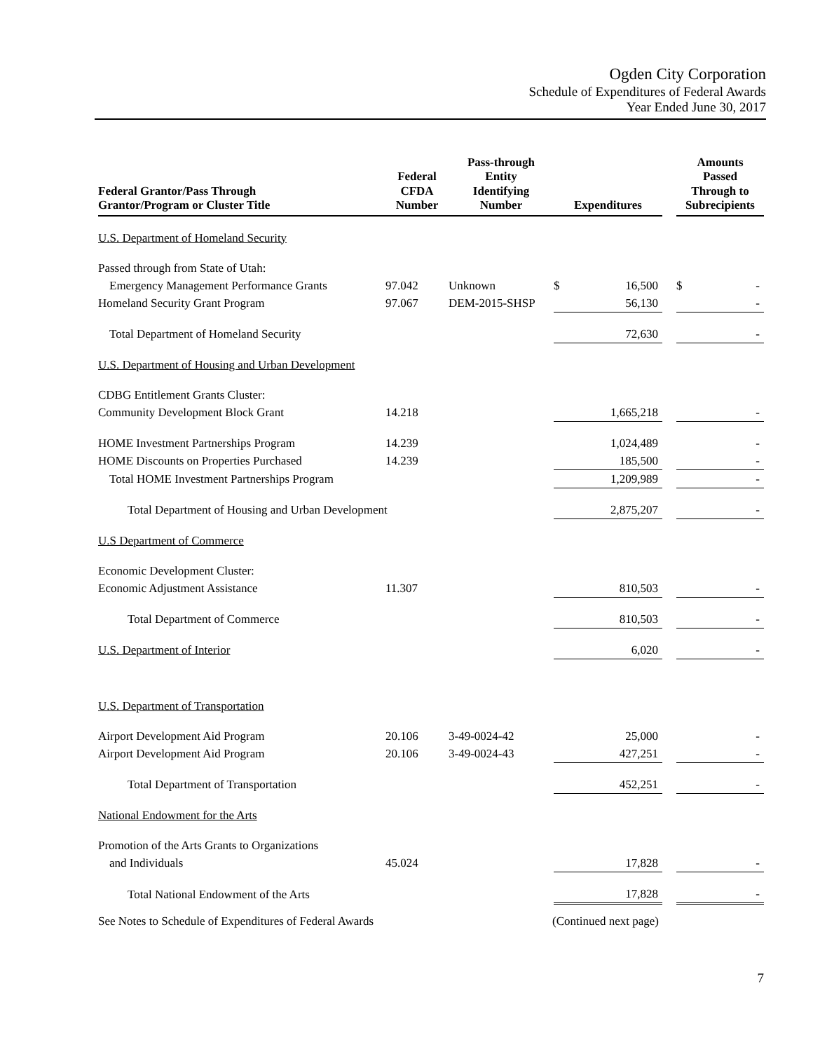Ogden City Corporation
Schedule of Expenditures of Federal Awards
Year Ended June 30, 2017
| Federal Grantor/Pass Through Grantor/Program or Cluster Title | Federal CFDA Number | Pass-through Entity Identifying Number | Expenditures | | | Amounts Passed Through to Subrecipients | |
| --- | --- | --- | --- | --- | --- | --- | --- |
| U.S. Department of Homeland Security | | | | | | | |
| Passed through from State of Utah: | | | | | | | |
| Emergency Management Performance Grants | 97.042 | Unknown | $ | 16,500 | | $ | - |
| Homeland Security Grant Program | 97.067 | DEM-2015-SHSP | | 56,130 | | | - |
| Total Department of Homeland Security | | | | 72,630 | | | - |
| U.S. Department of Housing and Urban Development | | | | | | | |
| CDBG Entitlement Grants Cluster: | | | | | | | |
| Community Development Block Grant | 14.218 | | | 1,665,218 | | | - |
| HOME Investment Partnerships Program | 14.239 | | | 1,024,489 | | | - |
| HOME Discounts on Properties Purchased | 14.239 | | | 185,500 | | | - |
| Total HOME Investment Partnerships Program | | | | 1,209,989 | | | - |
| Total Department of Housing and Urban Development | | | | 2,875,207 | | | - |
| U.S Department of Commerce | | | | | | | |
| Economic Development Cluster: | | | | | | | |
| Economic Adjustment Assistance | 11.307 | | | 810,503 | | | - |
| Total Department of Commerce | | | | 810,503 | | | - |
| U.S. Department of Interior | | | | 6,020 | | | - |
| U.S. Department of Transportation | | | | | | | |
| Airport Development Aid Program | 20.106 | 3-49-0024-42 | | 25,000 | | | - |
| Airport Development Aid Program | 20.106 | 3-49-0024-43 | | 427,251 | | | - |
| Total Department of Transportation | | | | 452,251 | | | - |
| National Endowment for the Arts | | | | | | | |
| Promotion of the Arts Grants to Organizations | | | | | | | |
| and Individuals | 45.024 | | | 17,828 | | | - |
| Total National Endowment of the Arts | | | | 17,828 | | | - |
See Notes to Schedule of Expenditures of Federal Awards (Continued next page)
7